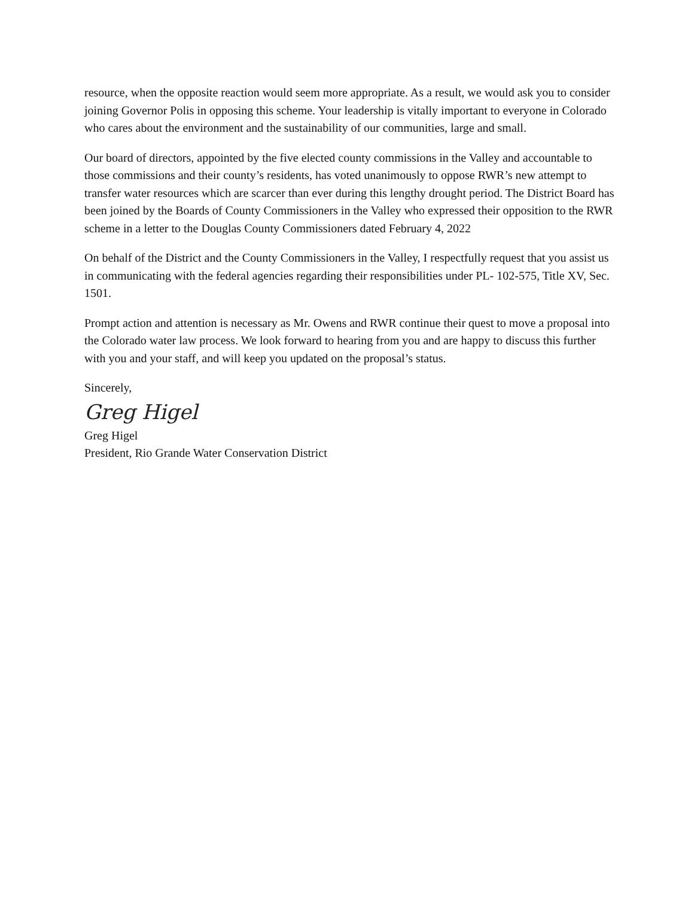resource, when the opposite reaction would seem more appropriate. As a result, we would ask you to consider joining Governor Polis in opposing this scheme. Your leadership is vitally important to everyone in Colorado who cares about the environment and the sustainability of our communities, large and small.
Our board of directors, appointed by the five elected county commissions in the Valley and accountable to those commissions and their county’s residents, has voted unanimously to oppose RWR’s new attempt to transfer water resources which are scarcer than ever during this lengthy drought period. The District Board has been joined by the Boards of County Commissioners in the Valley who expressed their opposition to the RWR scheme in a letter to the Douglas County Commissioners dated February 4, 2022
On behalf of the District and the County Commissioners in the Valley, I respectfully request that you assist us in communicating with the federal agencies regarding their responsibilities under PL- 102-575, Title XV, Sec. 1501.
Prompt action and attention is necessary as Mr. Owens and RWR continue their quest to move a proposal into the Colorado water law process. We look forward to hearing from you and are happy to discuss this further with you and your staff, and will keep you updated on the proposal’s status.
Sincerely,
Greg Higel
Greg Higel
President, Rio Grande Water Conservation District